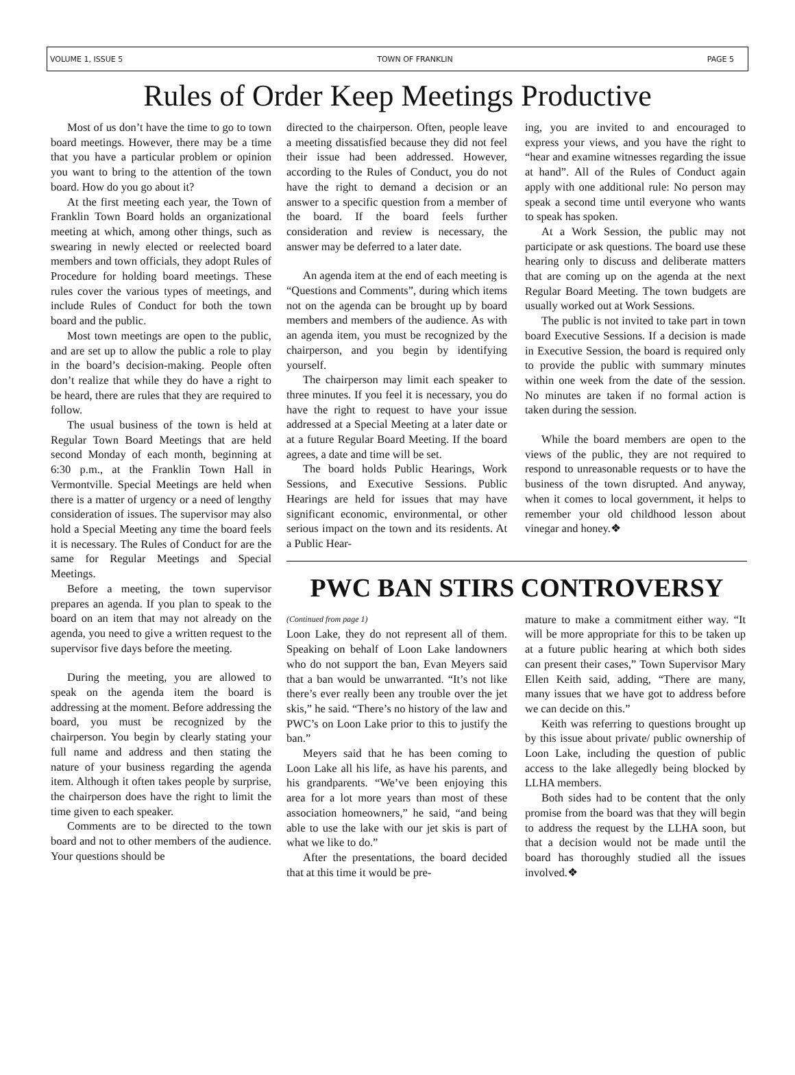VOLUME 1, ISSUE 5 TOWN OF FRANKLIN PAGE 5
Rules of Order Keep Meetings Productive
Most of us don’t have the time to go to town board meetings. However, there may be a time that you have a particular problem or opinion you want to bring to the attention of the town board. How do you go about it?
At the first meeting each year, the Town of Franklin Town Board holds an organizational meeting at which, among other things, such as swearing in newly elected or reelected board members and town officials, they adopt Rules of Procedure for holding board meetings. These rules cover the various types of meetings, and include Rules of Conduct for both the town board and the public.
Most town meetings are open to the public, and are set up to allow the public a role to play in the board’s decision-making. People often don’t realize that while they do have a right to be heard, there are rules that they are required to follow.
The usual business of the town is held at Regular Town Board Meetings that are held second Monday of each month, beginning at 6:30 p.m., at the Franklin Town Hall in Vermontville. Special Meetings are held when there is a matter of urgency or a need of lengthy consideration of issues. The supervisor may also hold a Special Meeting any time the board feels it is necessary. The Rules of Conduct for are the same for Regular Meetings and Special Meetings.
Before a meeting, the town supervisor prepares an agenda. If you plan to speak to the board on an item that may not already on the agenda, you need to give a written request to the supervisor five days before the meeting.
During the meeting, you are allowed to speak on the agenda item the board is addressing at the moment. Before addressing the board, you must be recognized by the chairperson. You begin by clearly stating your full name and address and then stating the nature of your business regarding the agenda item. Although it often takes people by surprise, the chairperson does have the right to limit the time given to each speaker.
Comments are to be directed to the town board and not to other members of the audience. Your questions should be
directed to the chairperson. Often, people leave a meeting dissatisfied because they did not feel their issue had been addressed. However, according to the Rules of Conduct, you do not have the right to demand a decision or an answer to a specific question from a member of the board. If the board feels further consideration and review is necessary, the answer may be deferred to a later date.
An agenda item at the end of each meeting is “Questions and Comments”, during which items not on the agenda can be brought up by board members and members of the audience. As with an agenda item, you must be recognized by the chairperson, and you begin by identifying yourself.
The chairperson may limit each speaker to three minutes. If you feel it is necessary, you do have the right to request to have your issue addressed at a Special Meeting at a later date or at a future Regular Board Meeting. If the board agrees, a date and time will be set.
The board holds Public Hearings, Work Sessions, and Executive Sessions. Public Hearings are held for issues that may have significant economic, environmental, or other serious impact on the town and its residents. At a Public Hear-
ing, you are invited to and encouraged to express your views, and you have the right to “hear and examine witnesses regarding the issue at hand”. All of the Rules of Conduct again apply with one additional rule: No person may speak a second time until everyone who wants to speak has spoken.
At a Work Session, the public may not participate or ask questions. The board use these hearing only to discuss and deliberate matters that are coming up on the agenda at the next Regular Board Meeting. The town budgets are usually worked out at Work Sessions.
The public is not invited to take part in town board Executive Sessions. If a decision is made in Executive Session, the board is required only to provide the public with summary minutes within one week from the date of the session. No minutes are taken if no formal action is taken during the session.
While the board members are open to the views of the public, they are not required to respond to unreasonable requests or to have the business of the town disrupted. And anyway, when it comes to local government, it helps to remember your old childhood lesson about vinegar and honey.❖
PWC BAN STIRS CONTROVERSY
(Continued from page 1)
Loon Lake, they do not represent all of them. Speaking on behalf of Loon Lake landowners who do not support the ban, Evan Meyers said that a ban would be unwarranted. “It’s not like there’s ever really been any trouble over the jet skis,” he said. “There’s no history of the law and PWC’s on Loon Lake prior to this to justify the ban.”
Meyers said that he has been coming to Loon Lake all his life, as have his parents, and his grandparents. “We’ve been enjoying this area for a lot more years than most of these association homeowners,” he said, “and being able to use the lake with our jet skis is part of what we like to do.”
After the presentations, the board decided that at this time it would be pre-
mature to make a commitment either way. “It will be more appropriate for this to be taken up at a future public hearing at which both sides can present their cases,” Town Supervisor Mary Ellen Keith said, adding, “There are many, many issues that we have got to address before we can decide on this.”
Keith was referring to questions brought up by this issue about private/ public ownership of Loon Lake, including the question of public access to the lake allegedly being blocked by LLHA members.
Both sides had to be content that the only promise from the board was that they will begin to address the request by the LLHA soon, but that a decision would not be made until the board has thoroughly studied all the issues involved.❖